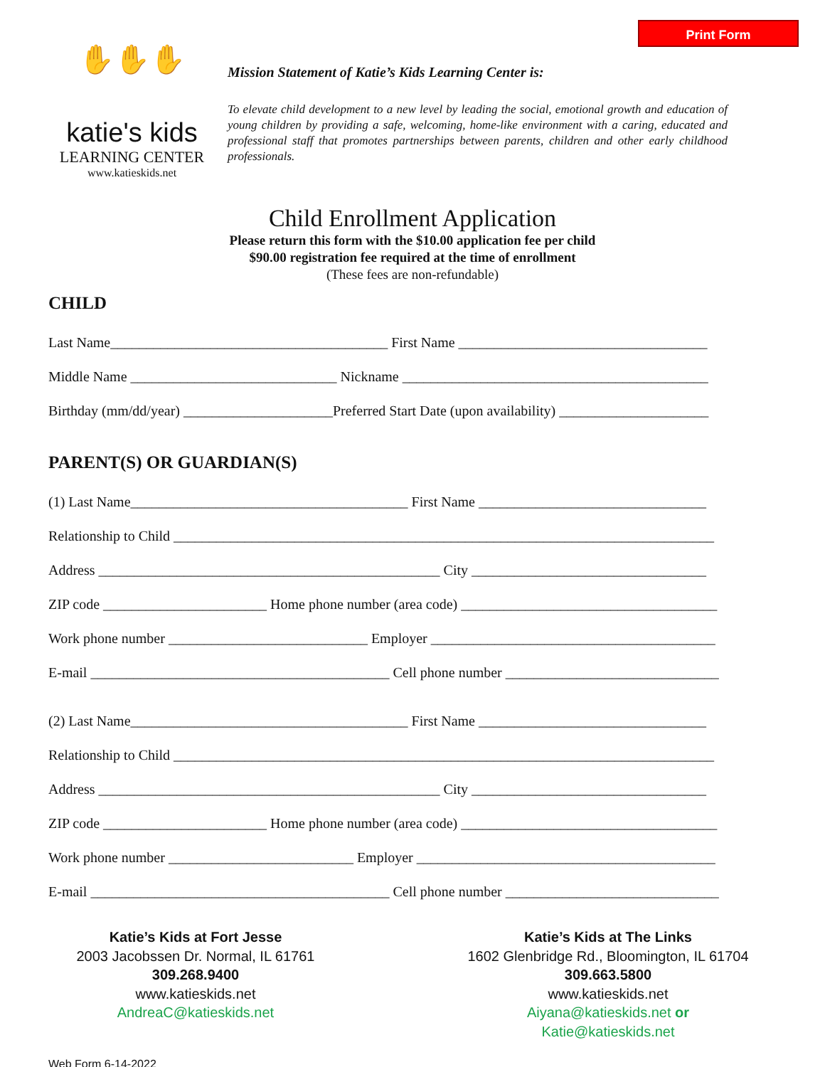Print Form
✋✋✋
katie's kids
LEARNING CENTER
www.katieskids.net
Mission Statement of Katie’s Kids Learning Center is:
To elevate child development to a new level by leading the social, emotional growth and education of young children by providing a safe, welcoming, home-like environment with a caring, educated and professional staff that promotes partnerships between parents, children and other early childhood professionals.
Child Enrollment Application
Please return this form with the $10.00 application fee per child
$90.00 registration fee required at the time of enrollment
(These fees are non-refundable)
CHILD
Last Name_______________________________________ First Name ___________________________________
Middle Name _____________________________ Nickname ___________________________________________
Birthday (mm/dd/year) _____________________Preferred Start Date (upon availability) _____________________
PARENT(S) OR GUARDIAN(S)
(1) Last Name_______________________________________ First Name ________________________________
Relationship to Child ____________________________________________________________________________
Address ________________________________________________ City _________________________________
ZIP code _______________________ Home phone number (area code) ____________________________________
Work phone number ____________________________ Employer ________________________________________
E-mail __________________________________________ Cell phone number ______________________________
(2) Last Name_______________________________________ First Name ________________________________
Relationship to Child ____________________________________________________________________________
Address ________________________________________________ City _________________________________
ZIP code _______________________ Home phone number (area code) ____________________________________
Work phone number __________________________ Employer __________________________________________
E-mail __________________________________________ Cell phone number ______________________________
Katie’s Kids at Fort Jesse
2003 Jacobssen Dr. Normal, IL 61761
309.268.9400
www.katieskids.net
AndreaC@katieskids.net
Katie’s Kids at The Links
1602 Glenbridge Rd., Bloomington, IL 61704
309.663.5800
www.katieskids.net
Aiyana@katieskids.net or
Katie@katieskids.net
Web Form 6-14-2022